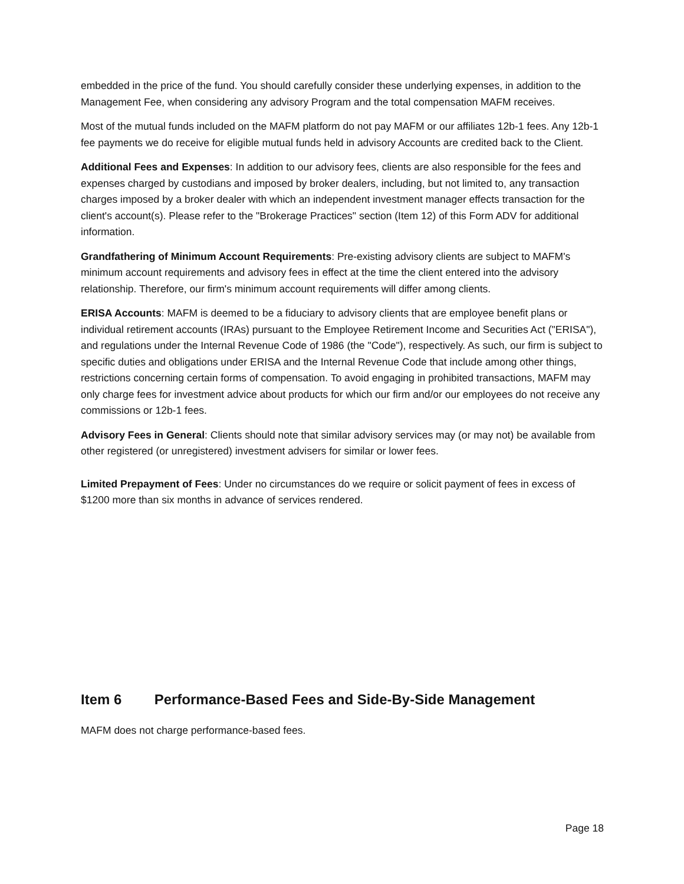embedded in the price of the fund. You should carefully consider these underlying expenses, in addition to the Management Fee, when considering any advisory Program and the total compensation MAFM receives.
Most of the mutual funds included on the MAFM platform do not pay MAFM or our affiliates 12b-1 fees. Any 12b-1 fee payments we do receive for eligible mutual funds held in advisory Accounts are credited back to the Client.
Additional Fees and Expenses: In addition to our advisory fees, clients are also responsible for the fees and expenses charged by custodians and imposed by broker dealers, including, but not limited to, any transaction charges imposed by a broker dealer with which an independent investment manager effects transaction for the client's account(s). Please refer to the "Brokerage Practices" section (Item 12) of this Form ADV for additional information.
Grandfathering of Minimum Account Requirements: Pre-existing advisory clients are subject to MAFM's minimum account requirements and advisory fees in effect at the time the client entered into the advisory relationship. Therefore, our firm's minimum account requirements will differ among clients.
ERISA Accounts: MAFM is deemed to be a fiduciary to advisory clients that are employee benefit plans or individual retirement accounts (IRAs) pursuant to the Employee Retirement Income and Securities Act ("ERISA"), and regulations under the Internal Revenue Code of 1986 (the "Code"), respectively. As such, our firm is subject to specific duties and obligations under ERISA and the Internal Revenue Code that include among other things, restrictions concerning certain forms of compensation. To avoid engaging in prohibited transactions, MAFM may only charge fees for investment advice about products for which our firm and/or our employees do not receive any commissions or 12b-1 fees.
Advisory Fees in General: Clients should note that similar advisory services may (or may not) be available from other registered (or unregistered) investment advisers for similar or lower fees.
Limited Prepayment of Fees: Under no circumstances do we require or solicit payment of fees in excess of $1200 more than six months in advance of services rendered.
Item 6 Performance-Based Fees and Side-By-Side Management
MAFM does not charge performance-based fees.
Page 18